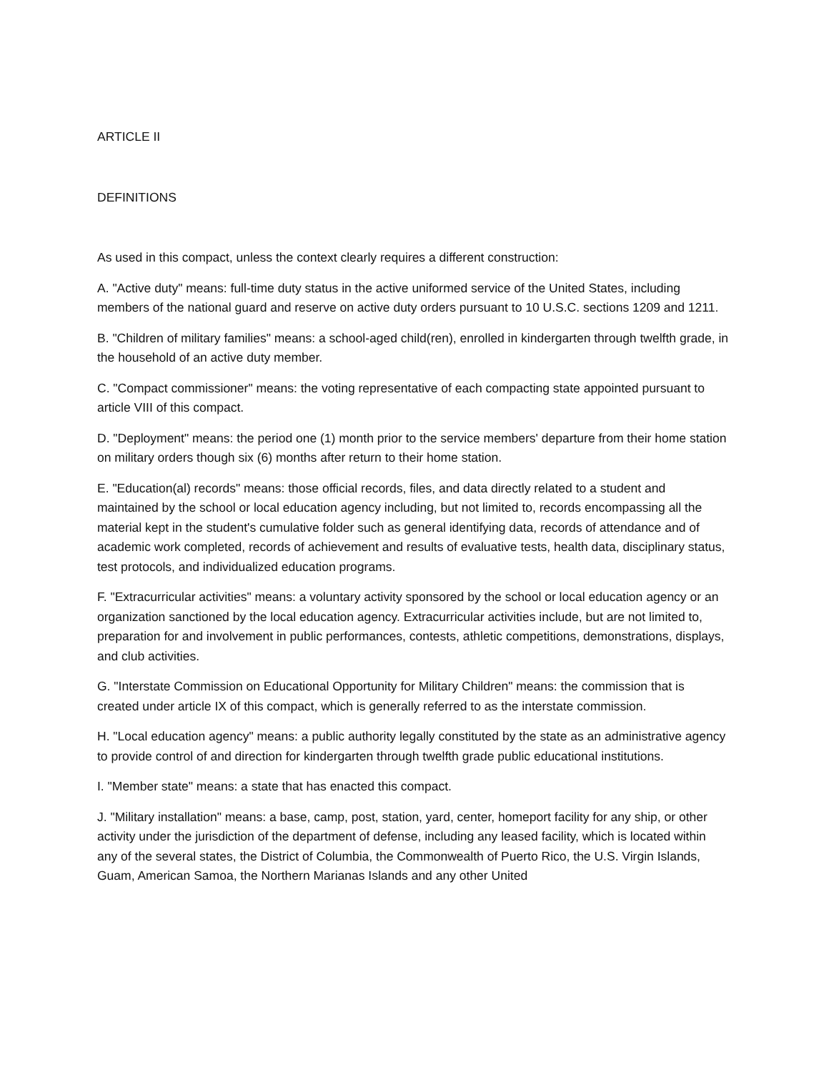ARTICLE II
DEFINITIONS
As used in this compact, unless the context clearly requires a different construction:
A. "Active duty" means: full-time duty status in the active uniformed service of the United States, including members of the national guard and reserve on active duty orders pursuant to 10 U.S.C. sections 1209 and 1211.
B. "Children of military families" means: a school-aged child(ren), enrolled in kindergarten through twelfth grade, in the household of an active duty member.
C. "Compact commissioner" means: the voting representative of each compacting state appointed pursuant to article VIII of this compact.
D. "Deployment" means: the period one (1) month prior to the service members' departure from their home station on military orders though six (6) months after return to their home station.
E. "Education(al) records" means: those official records, files, and data directly related to a student and maintained by the school or local education agency including, but not limited to, records encompassing all the material kept in the student's cumulative folder such as general identifying data, records of attendance and of academic work completed, records of achievement and results of evaluative tests, health data, disciplinary status, test protocols, and individualized education programs.
F. "Extracurricular activities" means: a voluntary activity sponsored by the school or local education agency or an organization sanctioned by the local education agency. Extracurricular activities include, but are not limited to, preparation for and involvement in public performances, contests, athletic competitions, demonstrations, displays, and club activities.
G. "Interstate Commission on Educational Opportunity for Military Children" means: the commission that is created under article IX of this compact, which is generally referred to as the interstate commission.
H. "Local education agency" means: a public authority legally constituted by the state as an administrative agency to provide control of and direction for kindergarten through twelfth grade public educational institutions.
I. "Member state" means: a state that has enacted this compact.
J. "Military installation" means: a base, camp, post, station, yard, center, homeport facility for any ship, or other activity under the jurisdiction of the department of defense, including any leased facility, which is located within any of the several states, the District of Columbia, the Commonwealth of Puerto Rico, the U.S. Virgin Islands, Guam, American Samoa, the Northern Marianas Islands and any other United